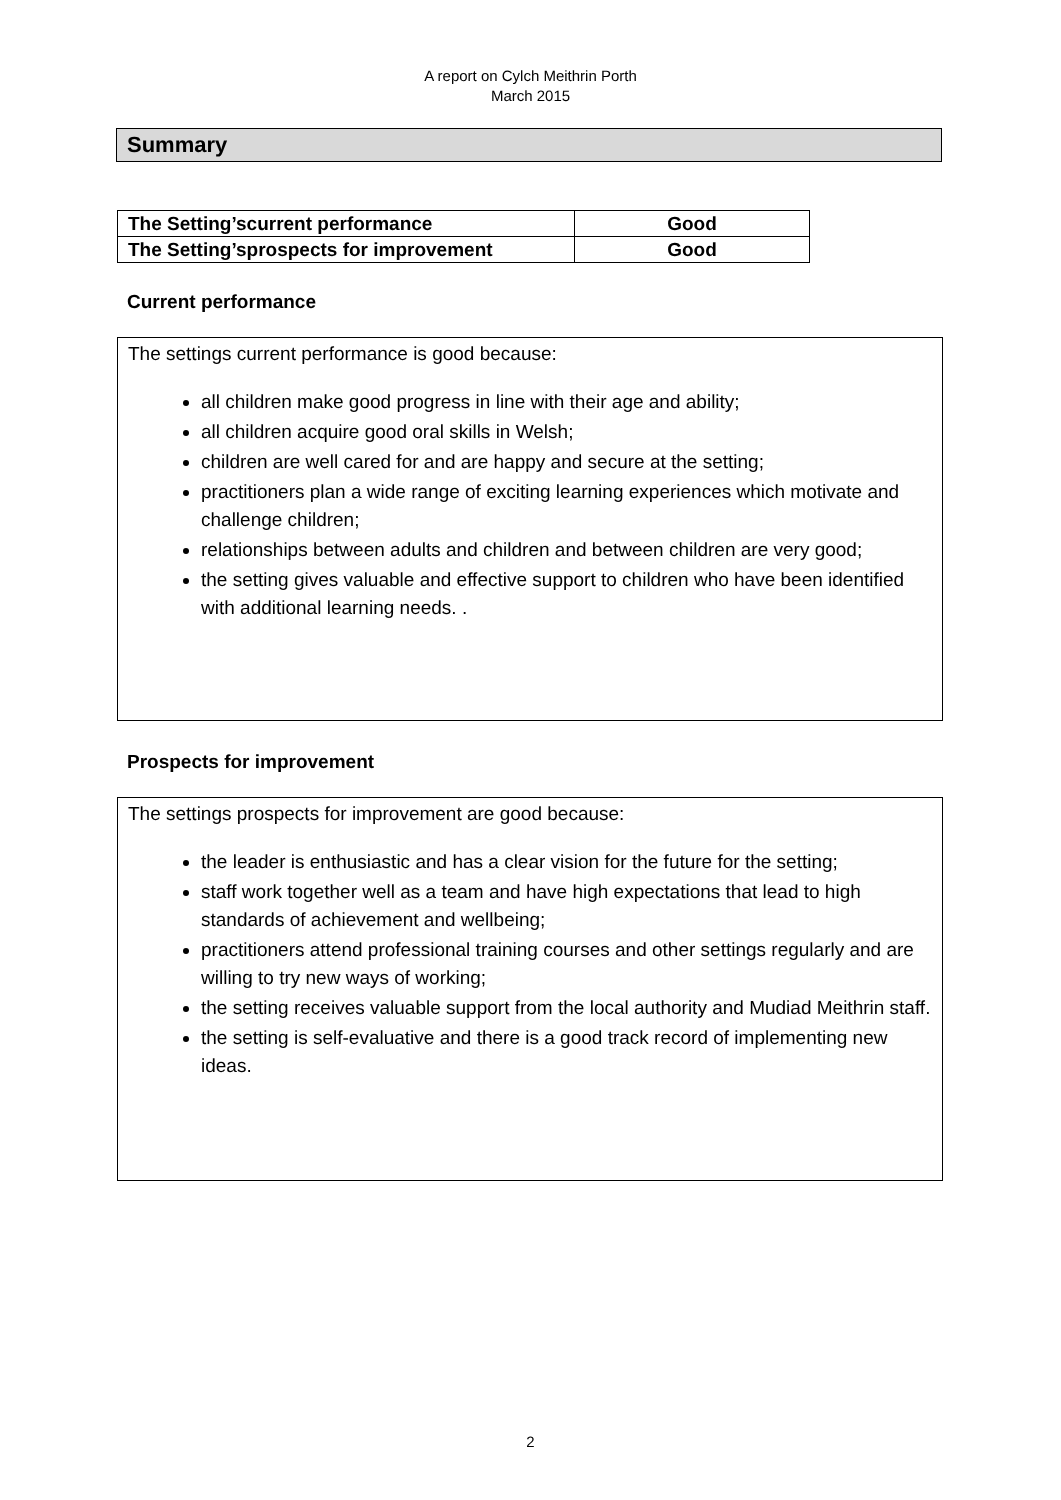A report on Cylch Meithrin Porth
March 2015
Summary
| The Setting’scurrent performance | Good |
| The Setting’sprospects for improvement | Good |
Current performance
The settings current performance is good because:
all children make good progress in line with their age and ability;
all children acquire good oral skills in Welsh;
children are well cared for and are happy and secure at the setting;
practitioners plan a wide range of exciting learning experiences which motivate and challenge children;
relationships between adults and children and between children are very good;
the setting gives valuable and effective support to children who have been identified with additional learning needs. .
Prospects for improvement
The settings prospects for improvement are good because:
the leader is enthusiastic and has a clear vision for the future for the setting;
staff work together well as a team and have high expectations that lead to high standards of achievement and wellbeing;
practitioners attend professional training courses and other settings regularly and are willing to try new ways of working;
the setting receives valuable support from the local authority and Mudiad Meithrin staff.
the setting is self-evaluative and there is a good track record of implementing new ideas.
2